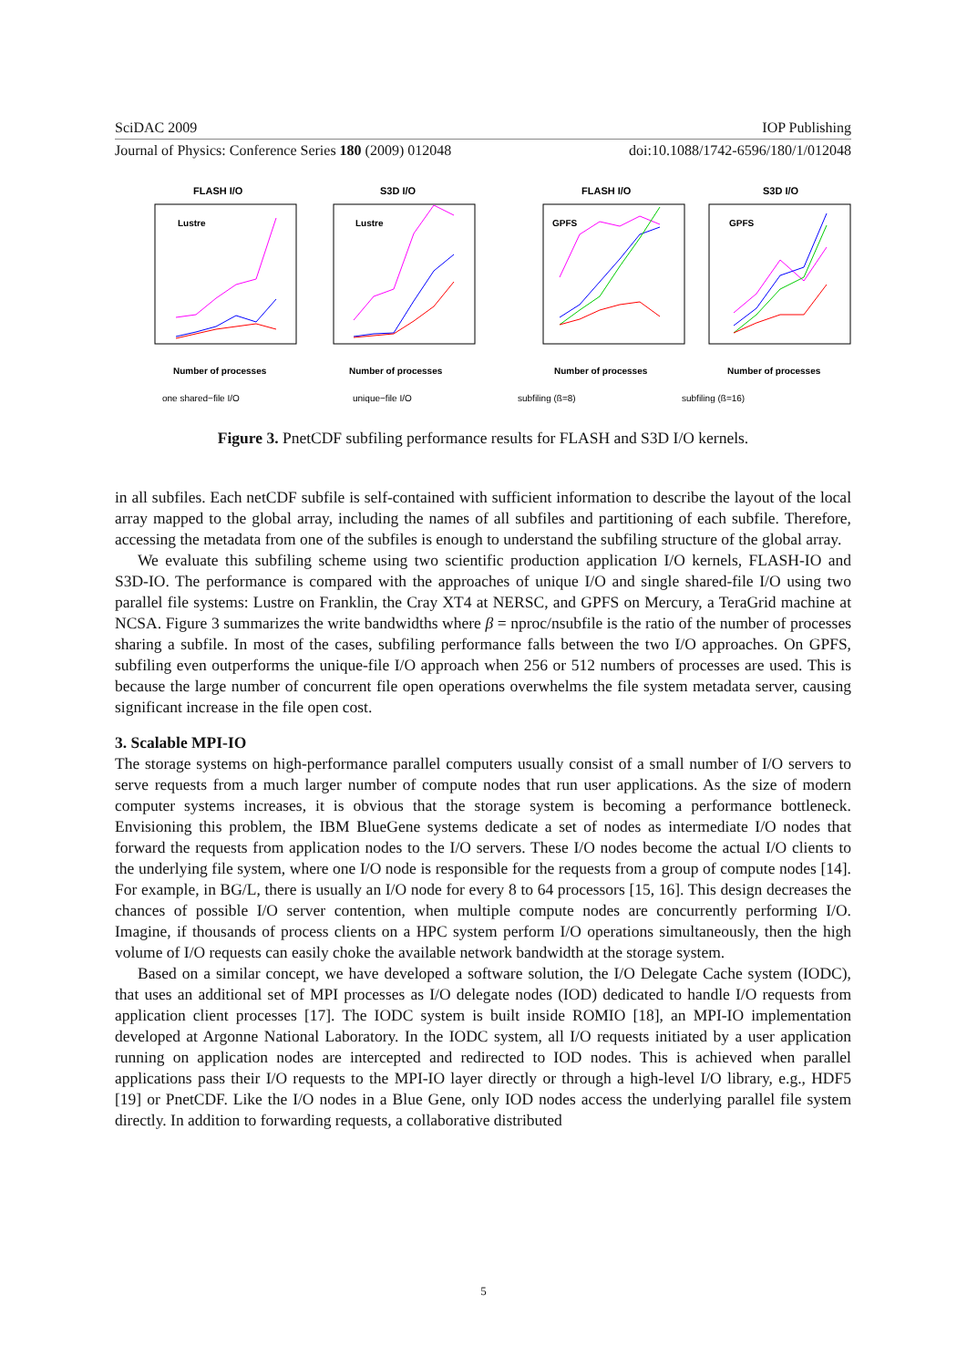SciDAC 2009 IOP Publishing
Journal of Physics: Conference Series 180 (2009) 012048 doi:10.1088/1742-6596/180/1/012048
FLASH I/O
S3D I/O
FLASH I/O
S3D I/O
Lustre
Lustre
GPFS
GPFS
Number of processes
Number of processes
Number of processes
Number of processes
one shared−file I/O
unique−file I/O
subfiling (ß=8)
subfiling (ß=16)
Figure 3. PnetCDF subfiling performance results for FLASH and S3D I/O kernels.
in all subfiles. Each netCDF subfile is self-contained with sufficient information to describe the layout of the local array mapped to the global array, including the names of all subfiles and partitioning of each subfile. Therefore, accessing the metadata from one of the subfiles is enough to understand the subfiling structure of the global array.
We evaluate this subfiling scheme using two scientific production application I/O kernels, FLASH-IO and S3D-IO. The performance is compared with the approaches of unique I/O and single shared-file I/O using two parallel file systems: Lustre on Franklin, the Cray XT4 at NERSC, and GPFS on Mercury, a TeraGrid machine at NCSA. Figure 3 summarizes the write bandwidths where β = nproc/nsubfile is the ratio of the number of processes sharing a subfile. In most of the cases, subfiling performance falls between the two I/O approaches. On GPFS, subfiling even outperforms the unique-file I/O approach when 256 or 512 numbers of processes are used. This is because the large number of concurrent file open operations overwhelms the file system metadata server, causing significant increase in the file open cost.
3. Scalable MPI-IO
The storage systems on high-performance parallel computers usually consist of a small number of I/O servers to serve requests from a much larger number of compute nodes that run user applications. As the size of modern computer systems increases, it is obvious that the storage system is becoming a performance bottleneck. Envisioning this problem, the IBM BlueGene systems dedicate a set of nodes as intermediate I/O nodes that forward the requests from application nodes to the I/O servers. These I/O nodes become the actual I/O clients to the underlying file system, where one I/O node is responsible for the requests from a group of compute nodes [14]. For example, in BG/L, there is usually an I/O node for every 8 to 64 processors [15, 16]. This design decreases the chances of possible I/O server contention, when multiple compute nodes are concurrently performing I/O. Imagine, if thousands of process clients on a HPC system perform I/O operations simultaneously, then the high volume of I/O requests can easily choke the available network bandwidth at the storage system.
Based on a similar concept, we have developed a software solution, the I/O Delegate Cache system (IODC), that uses an additional set of MPI processes as I/O delegate nodes (IOD) dedicated to handle I/O requests from application client processes [17]. The IODC system is built inside ROMIO [18], an MPI-IO implementation developed at Argonne National Laboratory. In the IODC system, all I/O requests initiated by a user application running on application nodes are intercepted and redirected to IOD nodes. This is achieved when parallel applications pass their I/O requests to the MPI-IO layer directly or through a high-level I/O library, e.g., HDF5 [19] or PnetCDF. Like the I/O nodes in a Blue Gene, only IOD nodes access the underlying parallel file system directly. In addition to forwarding requests, a collaborative distributed
5